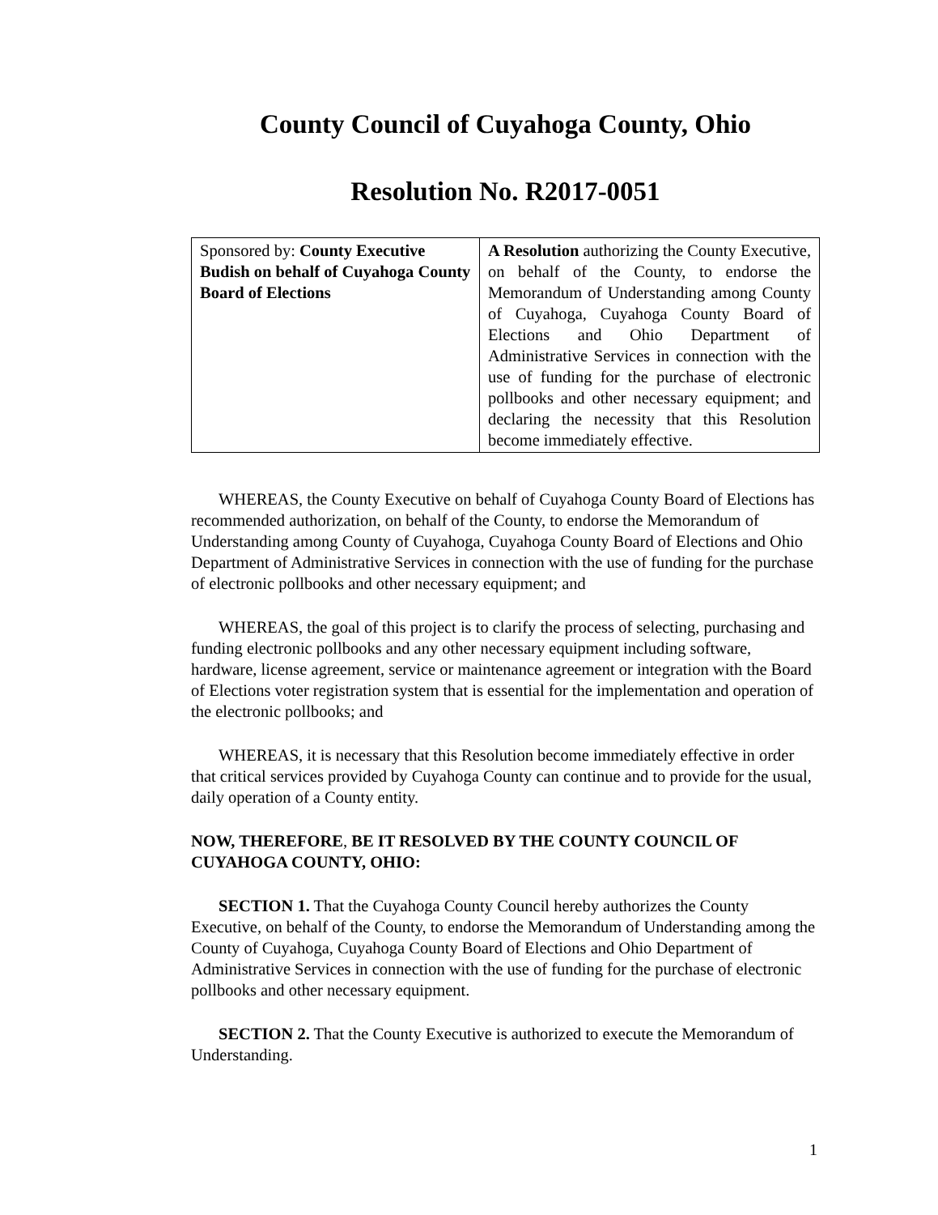County Council of Cuyahoga County, Ohio
Resolution No. R2017-0051
| Sponsored by: County Executive Budish on behalf of Cuyahoga County Board of Elections | A Resolution authorizing the County Executive, on behalf of the County, to endorse the Memorandum of Understanding among County of Cuyahoga, Cuyahoga County Board of Elections and Ohio Department of Administrative Services in connection with the use of funding for the purchase of electronic pollbooks and other necessary equipment; and declaring the necessity that this Resolution become immediately effective. |
WHEREAS, the County Executive on behalf of Cuyahoga County Board of Elections has recommended authorization, on behalf of the County, to endorse the Memorandum of Understanding among County of Cuyahoga, Cuyahoga County Board of Elections and Ohio Department of Administrative Services in connection with the use of funding for the purchase of electronic pollbooks and other necessary equipment; and
WHEREAS, the goal of this project is to clarify the process of selecting, purchasing and funding electronic pollbooks and any other necessary equipment including software, hardware, license agreement, service or maintenance agreement or integration with the Board of Elections voter registration system that is essential for the implementation and operation of the electronic pollbooks; and
WHEREAS, it is necessary that this Resolution become immediately effective in order that critical services provided by Cuyahoga County can continue and to provide for the usual, daily operation of a County entity.
NOW, THEREFORE, BE IT RESOLVED BY THE COUNTY COUNCIL OF CUYAHOGA COUNTY, OHIO:
SECTION 1. That the Cuyahoga County Council hereby authorizes the County Executive, on behalf of the County, to endorse the Memorandum of Understanding among the County of Cuyahoga, Cuyahoga County Board of Elections and Ohio Department of Administrative Services in connection with the use of funding for the purchase of electronic pollbooks and other necessary equipment.
SECTION 2. That the County Executive is authorized to execute the Memorandum of Understanding.
1